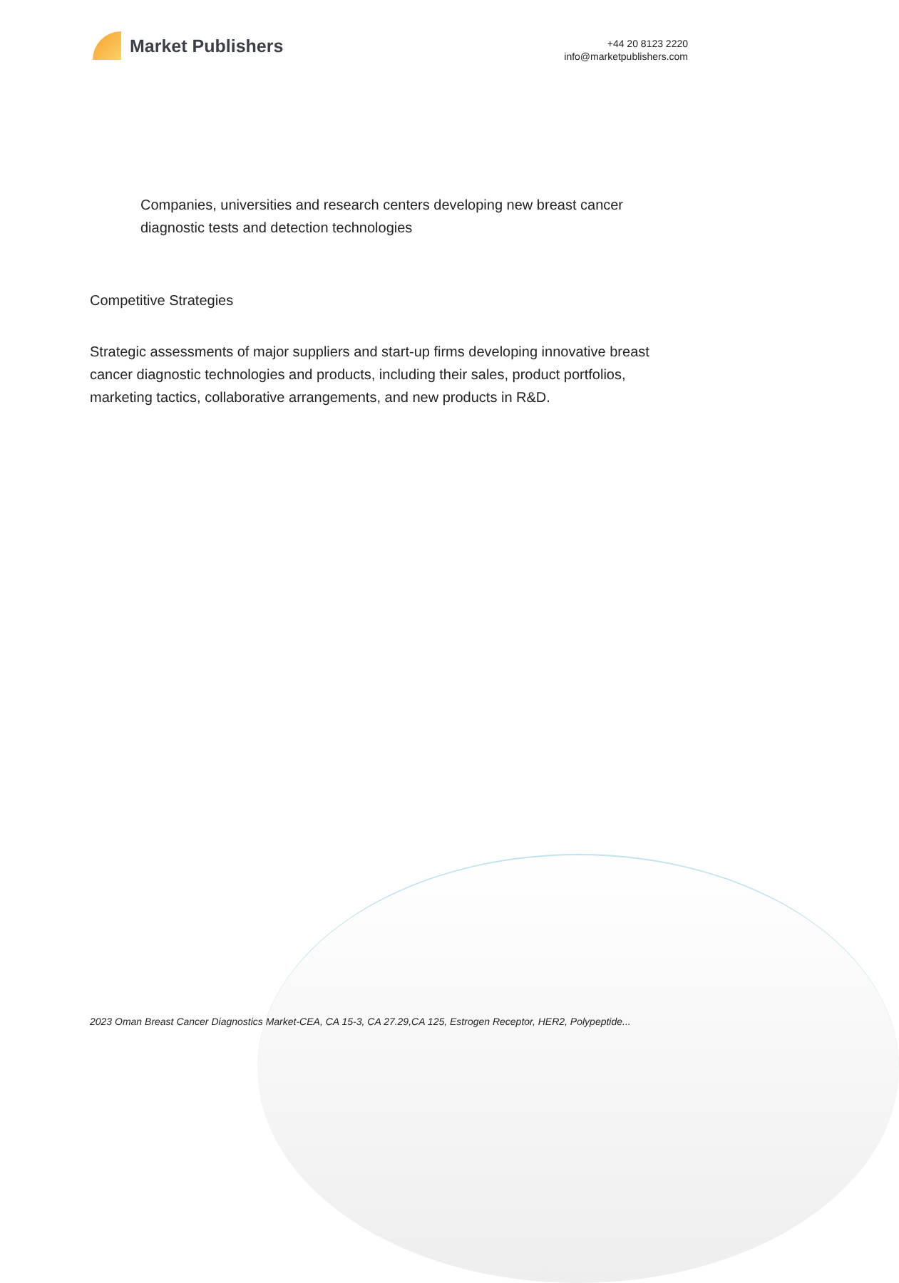Market Publishers
+44 20 8123 2220
info@marketpublishers.com
Companies, universities and research centers developing new breast cancer diagnostic tests and detection technologies
Competitive Strategies
Strategic assessments of major suppliers and start-up firms developing innovative breast cancer diagnostic technologies and products, including their sales, product portfolios, marketing tactics, collaborative arrangements, and new products in R&D.
2023 Oman Breast Cancer Diagnostics Market-CEA, CA 15-3, CA 27.29,CA 125, Estrogen Receptor, HER2, Polypeptide...